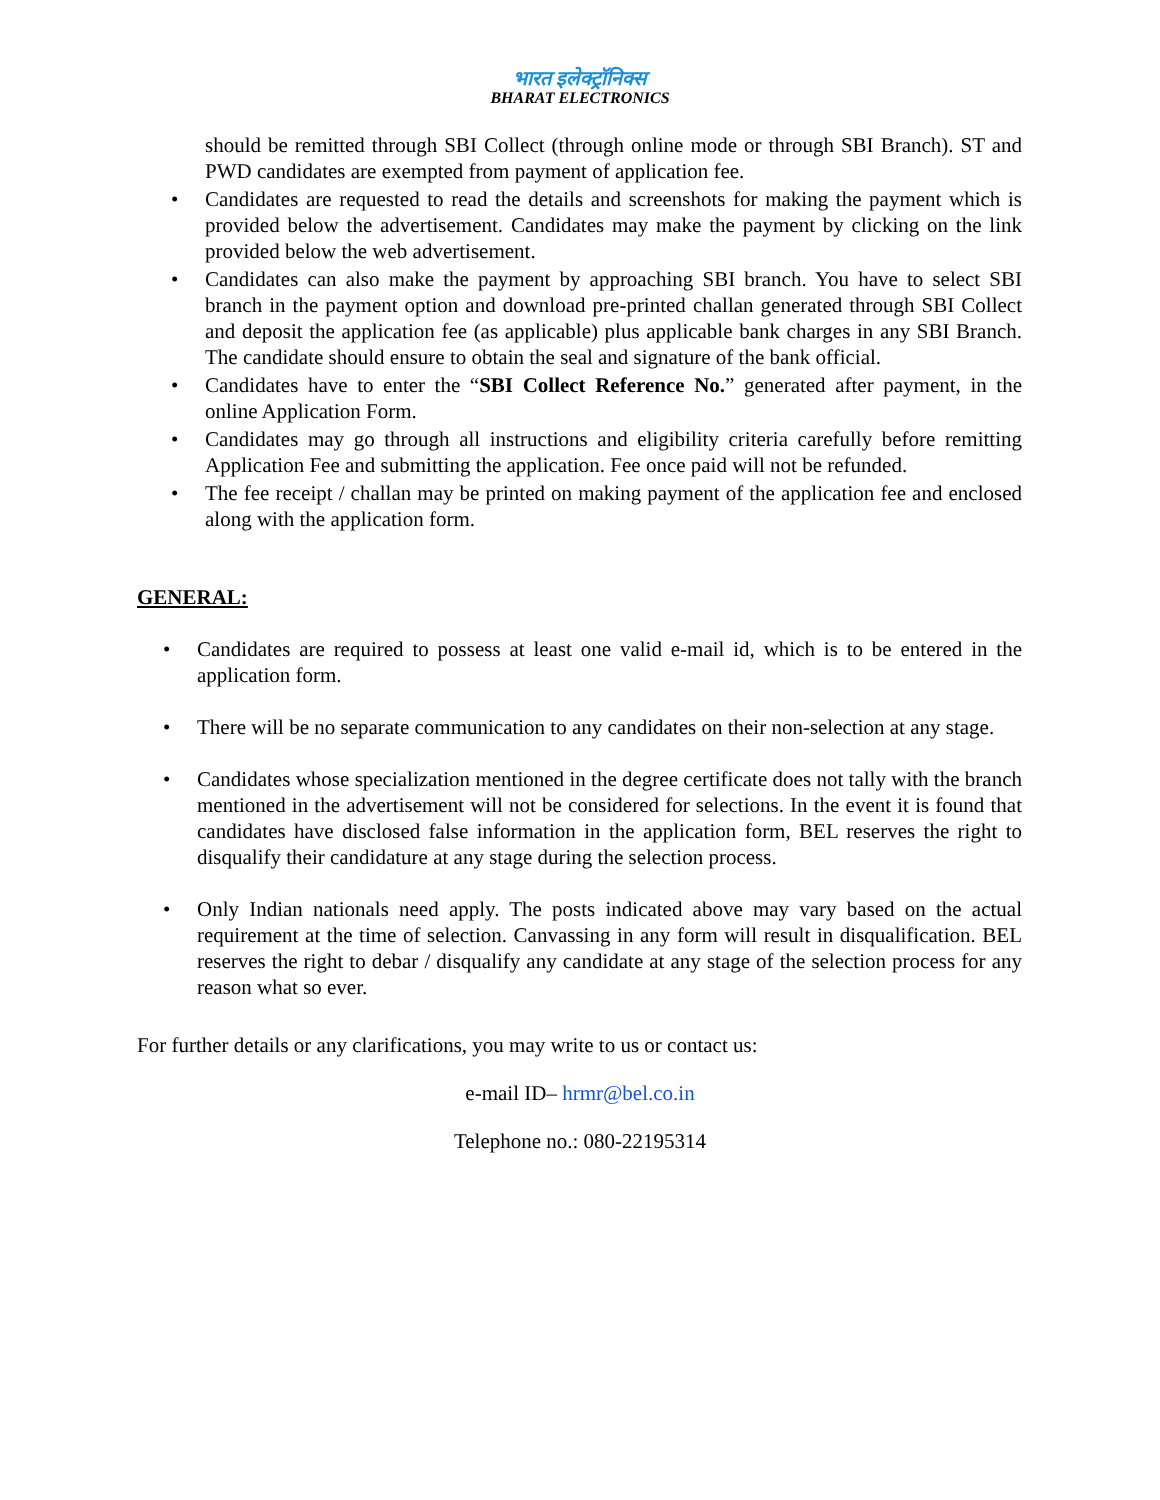भारत इलेक्ट्रॉनिक्स
BHARAT ELECTRONICS
should be remitted through SBI Collect (through online mode or through SBI Branch). ST and PWD candidates are exempted from payment of application fee.
• Candidates are requested to read the details and screenshots for making the payment which is provided below the advertisement. Candidates may make the payment by clicking on the link provided below the web advertisement.
• Candidates can also make the payment by approaching SBI branch. You have to select SBI branch in the payment option and download pre-printed challan generated through SBI Collect and deposit the application fee (as applicable) plus applicable bank charges in any SBI Branch. The candidate should ensure to obtain the seal and signature of the bank official.
• Candidates have to enter the “SBI Collect Reference No.” generated after payment, in the online Application Form.
• Candidates may go through all instructions and eligibility criteria carefully before remitting Application Fee and submitting the application. Fee once paid will not be refunded.
• The fee receipt / challan may be printed on making payment of the application fee and enclosed along with the application form.
GENERAL:
• Candidates are required to possess at least one valid e-mail id, which is to be entered in the application form.
• There will be no separate communication to any candidates on their non-selection at any stage.
• Candidates whose specialization mentioned in the degree certificate does not tally with the branch mentioned in the advertisement will not be considered for selections. In the event it is found that candidates have disclosed false information in the application form, BEL reserves the right to disqualify their candidature at any stage during the selection process.
• Only Indian nationals need apply. The posts indicated above may vary based on the actual requirement at the time of selection. Canvassing in any form will result in disqualification. BEL reserves the right to debar / disqualify any candidate at any stage of the selection process for any reason what so ever.
For further details or any clarifications, you may write to us or contact us:
e-mail ID– hrmr@bel.co.in
Telephone no.: 080-22195314